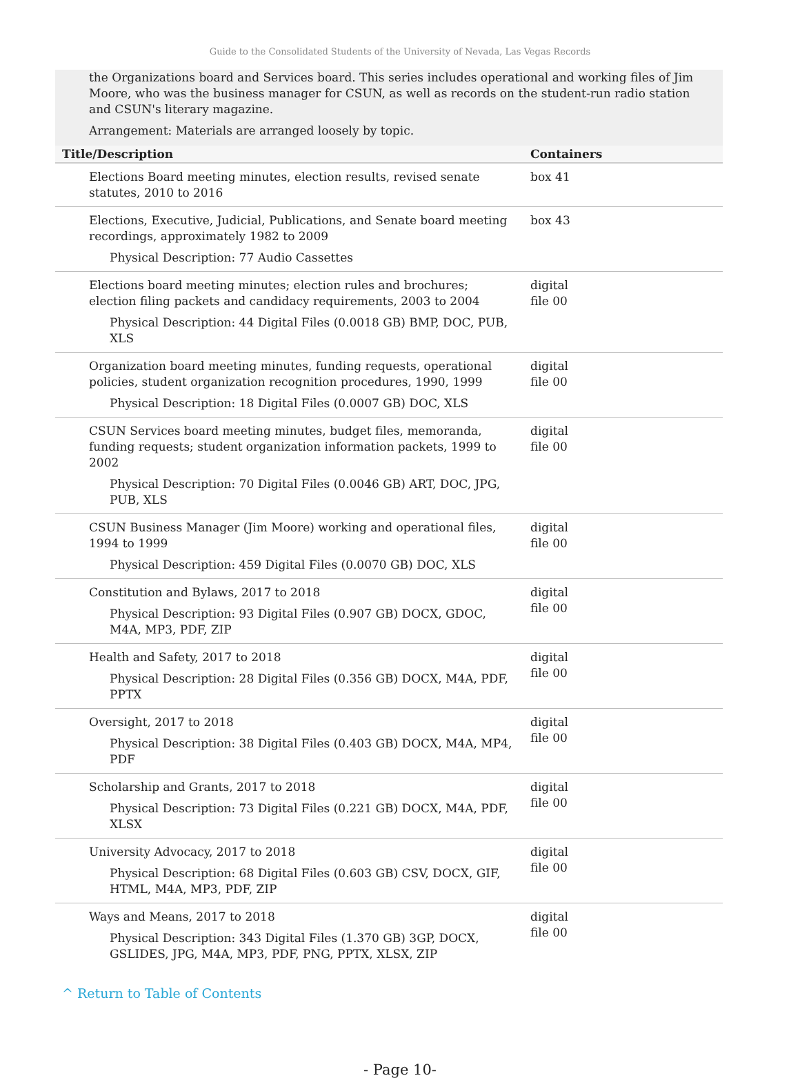Guide to the Consolidated Students of the University of Nevada, Las Vegas Records
the Organizations board and Services board. This series includes operational and working files of Jim Moore, who was the business manager for CSUN, as well as records on the student-run radio station and CSUN's literary magazine.
Arrangement: Materials are arranged loosely by topic.
| Title/Description | Containers |
| --- | --- |
| Elections Board meeting minutes, election results, revised senate statutes, 2010 to 2016 | box 41 |
| Elections, Executive, Judicial, Publications, and Senate board meeting recordings, approximately 1982 to 2009 Physical Description: 77 Audio Cassettes | box 43 |
| Elections board meeting minutes; election rules and brochures; election filing packets and candidacy requirements, 2003 to 2004 Physical Description: 44 Digital Files (0.0018 GB) BMP, DOC, PUB, XLS | digital file 00 |
| Organization board meeting minutes, funding requests, operational policies, student organization recognition procedures, 1990, 1999 Physical Description: 18 Digital Files (0.0007 GB) DOC, XLS | digital file 00 |
| CSUN Services board meeting minutes, budget files, memoranda, funding requests; student organization information packets, 1999 to 2002 Physical Description: 70 Digital Files (0.0046 GB) ART, DOC, JPG, PUB, XLS | digital file 00 |
| CSUN Business Manager (Jim Moore) working and operational files, 1994 to 1999 Physical Description: 459 Digital Files (0.0070 GB) DOC, XLS | digital file 00 |
| Constitution and Bylaws, 2017 to 2018 Physical Description: 93 Digital Files (0.907 GB) DOCX, GDOC, M4A, MP3, PDF, ZIP | digital file 00 |
| Health and Safety, 2017 to 2018 Physical Description: 28 Digital Files (0.356 GB) DOCX, M4A, PDF, PPTX | digital file 00 |
| Oversight, 2017 to 2018 Physical Description: 38 Digital Files (0.403 GB) DOCX, M4A, MP4, PDF | digital file 00 |
| Scholarship and Grants, 2017 to 2018 Physical Description: 73 Digital Files (0.221 GB) DOCX, M4A, PDF, XLSX | digital file 00 |
| University Advocacy, 2017 to 2018 Physical Description: 68 Digital Files (0.603 GB) CSV, DOCX, GIF, HTML, M4A, MP3, PDF, ZIP | digital file 00 |
| Ways and Means, 2017 to 2018 Physical Description: 343 Digital Files (1.370 GB) 3GP, DOCX, GSLIDES, JPG, M4A, MP3, PDF, PNG, PPTX, XLSX, ZIP | digital file 00 |
^ Return to Table of Contents
- Page 10-